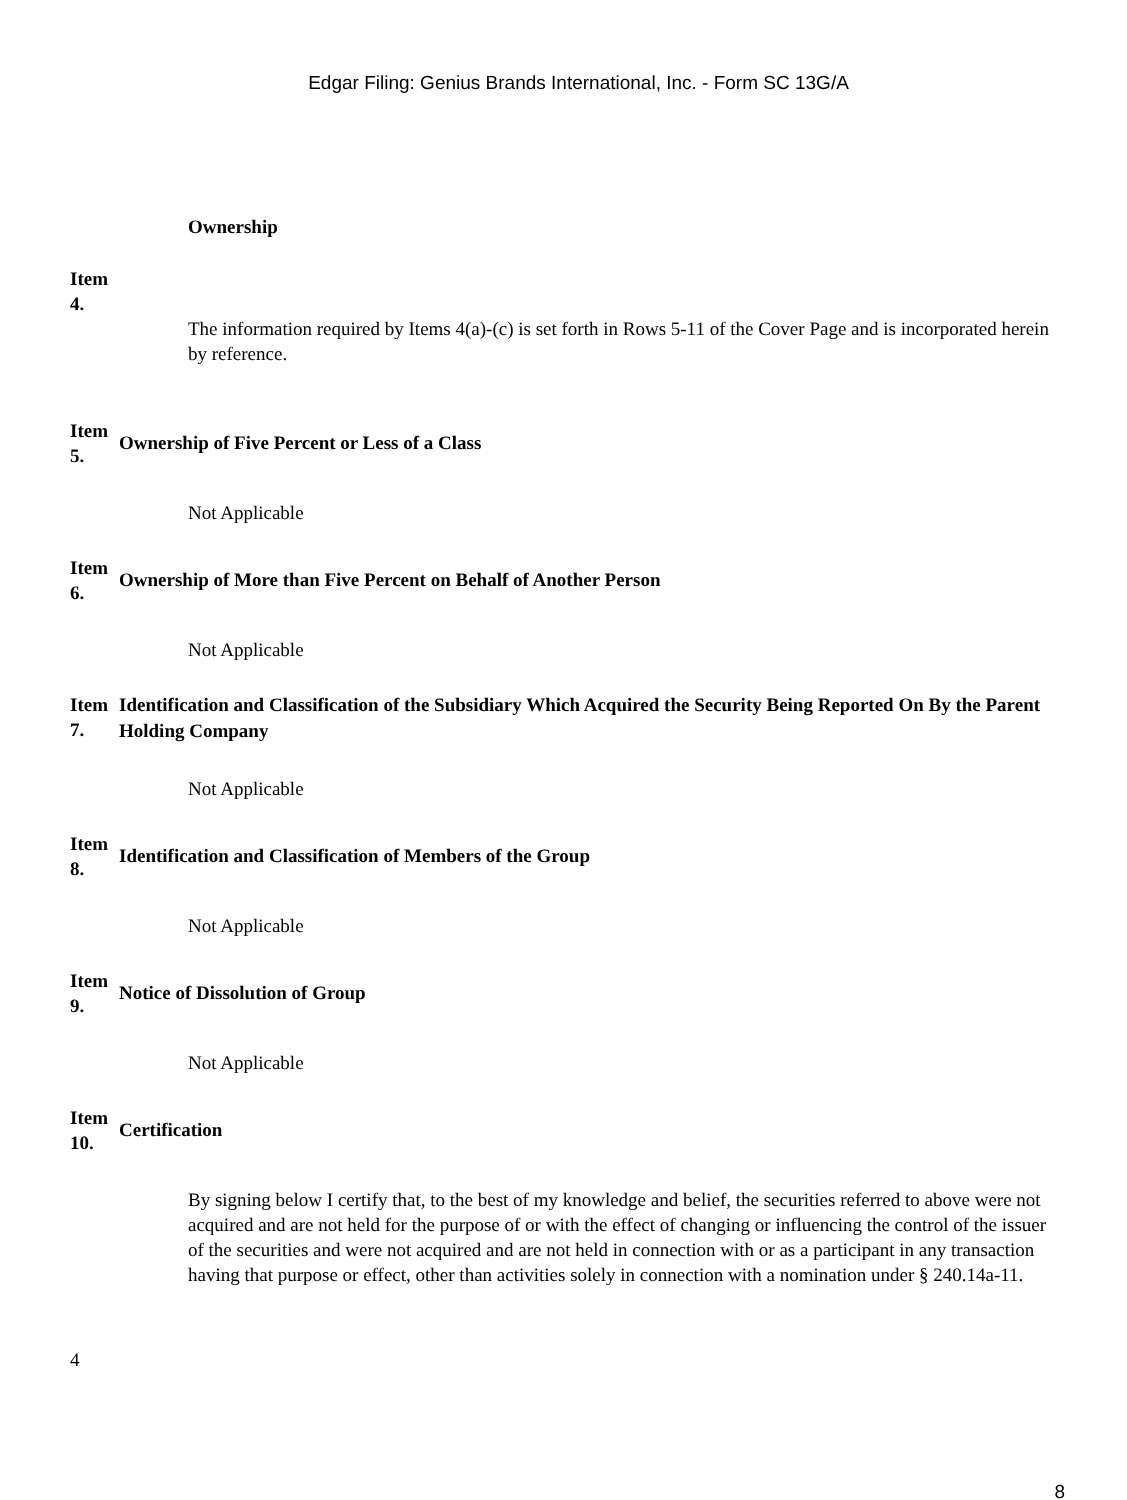Edgar Filing: Genius Brands International, Inc. - Form SC 13G/A
Ownership
Item
4.
The information required by Items 4(a)-(c) is set forth in Rows 5-11 of the Cover Page and is incorporated herein by reference.
Item
5.
Ownership of Five Percent or Less of a Class
Not Applicable
Item
6.
Ownership of More than Five Percent on Behalf of Another Person
Not Applicable
Item
7.
Identification and Classification of the Subsidiary Which Acquired the Security Being Reported On By the Parent Holding Company
Not Applicable
Item
8.
Identification and Classification of Members of the Group
Not Applicable
Item
9.
Notice of Dissolution of Group
Not Applicable
Item
10.
Certification
By signing below I certify that, to the best of my knowledge and belief, the securities referred to above were not acquired and are not held for the purpose of or with the effect of changing or influencing the control of the issuer of the securities and were not acquired and are not held in connection with or as a participant in any transaction having that purpose or effect, other than activities solely in connection with a nomination under § 240.14a-11.
4
8